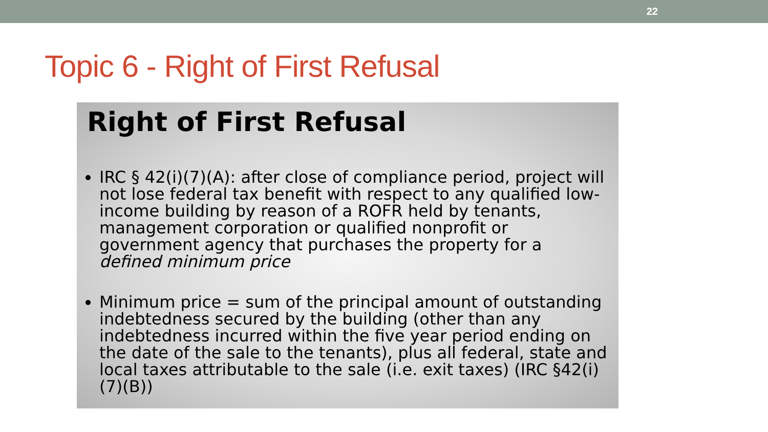22
Topic 6 - Right of First Refusal
Right of First Refusal
IRC § 42(i)(7)(A): after close of compliance period, project will not lose federal tax benefit with respect to any qualified low-income building by reason of a ROFR held by tenants, management corporation or qualified nonprofit or government agency that purchases the property for a defined minimum price
Minimum price = sum of the principal amount of outstanding indebtedness secured by the building (other than any indebtedness incurred within the five year period ending on the date of the sale to the tenants), plus all federal, state and local taxes attributable to the sale (i.e. exit taxes) (IRC §42(i)(7)(B))